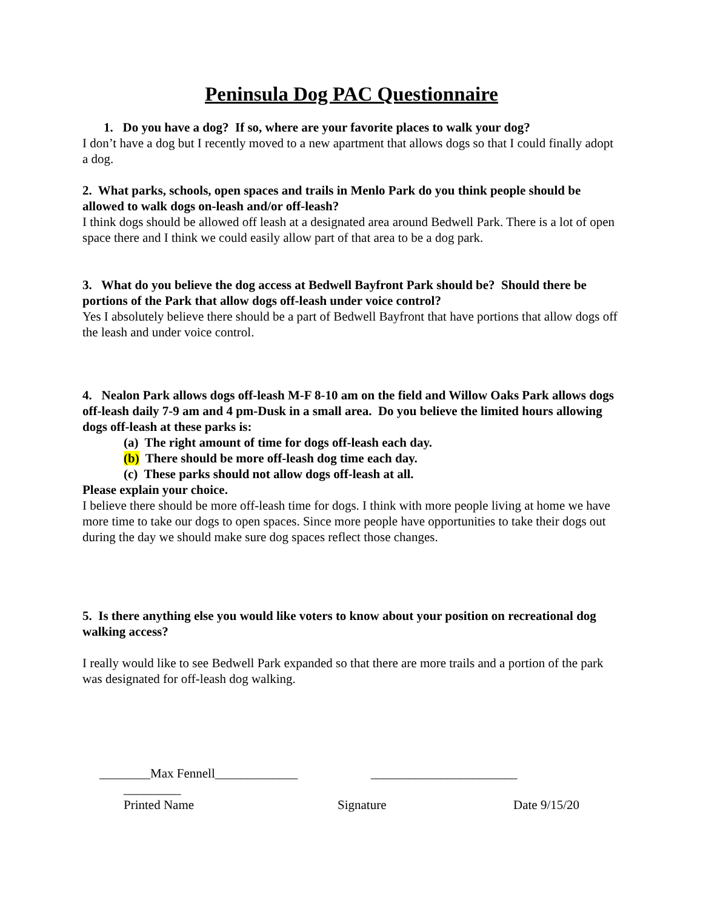Peninsula Dog PAC Questionnaire
1. Do you have a dog? If so, where are your favorite places to walk your dog?
I don’t have a dog but I recently moved to a new apartment that allows dogs so that I could finally adopt a dog.
2. What parks, schools, open spaces and trails in Menlo Park do you think people should be allowed to walk dogs on-leash and/or off-leash?
I think dogs should be allowed off leash at a designated area around Bedwell Park. There is a lot of open space there and I think we could easily allow part of that area to be a dog park.
3. What do you believe the dog access at Bedwell Bayfront Park should be? Should there be portions of the Park that allow dogs off-leash under voice control?
Yes I absolutely believe there should be a part of Bedwell Bayfront that have portions that allow dogs off the leash and under voice control.
4. Nealon Park allows dogs off-leash M-F 8-10 am on the field and Willow Oaks Park allows dogs off-leash daily 7-9 am and 4 pm-Dusk in a small area. Do you believe the limited hours allowing dogs off-leash at these parks is:
(a) The right amount of time for dogs off-leash each day.
(b) There should be more off-leash dog time each day.
(c) These parks should not allow dogs off-leash at all.
Please explain your choice.
I believe there should be more off-leash time for dogs. I think with more people living at home we have more time to take our dogs to open spaces. Since more people have opportunities to take their dogs out during the day we should make sure dog spaces reflect those changes.
5. Is there anything else you would like voters to know about your position on recreational dog walking access?
I really would like to see Bedwell Park expanded so that there are more trails and a portion of the park was designated for off-leash dog walking.
________Max Fennell_____________ _______________________
_________
Printed Name Signature Date 9/15/20